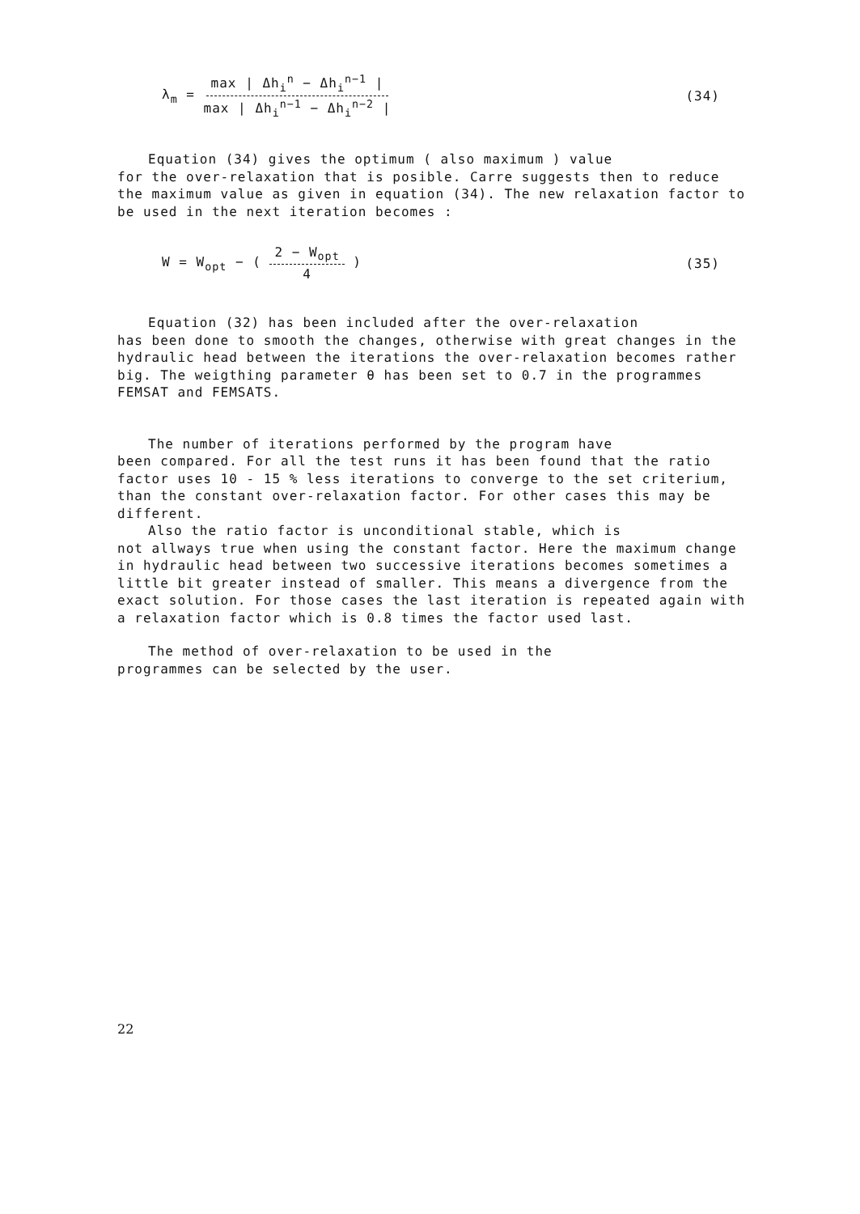λ<sub>m</sub> = max | Δh<sub>i</sub><sup>n</sup> − Δh<sub>i</sub><sup>n−1</sup> | max | Δh<sub>i</sub><sup>n−1</sup> − Δh<sub>i</sub><sup>n−2</sup> | (34)
Equation (34) gives the optimum ( also maximum ) value
for the over-relaxation that is posible. Carre suggests then to reduce the maximum value as given in equation (34). The new relaxation factor to be used in the next iteration becomes :
W = W<sub>opt</sub> − ( 2 − W<sub>opt</sub> 4 ) (35)
Equation (32) has been included after the over-relaxation
has been done to smooth the changes, otherwise with great changes in the hydraulic head between the iterations the over-relaxation becomes rather big. The weigthing parameter θ has been set to 0.7 in the programmes FEMSAT and FEMSATS.
The number of iterations performed by the program have
been compared. For all the test runs it has been found that the ratio factor uses 10 - 15 % less iterations to converge to the set criterium, than the constant over-relaxation factor. For other cases this may be different.
Also the ratio factor is unconditional stable, which is
not allways true when using the constant factor. Here the maximum change in hydraulic head between two successive iterations becomes sometimes a little bit greater instead of smaller. This means a divergence from the exact solution. For those cases the last iteration is repeated again with a relaxation factor which is 0.8 times the factor used last.
The method of over-relaxation to be used in the
programmes can be selected by the user.
22